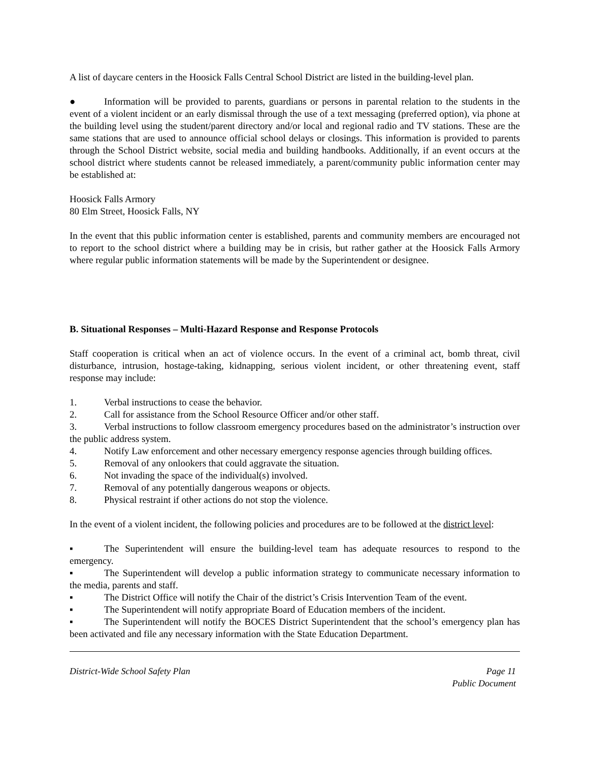A list of daycare centers in the Hoosick Falls Central School District are listed in the building-level plan.
● Information will be provided to parents, guardians or persons in parental relation to the students in the event of a violent incident or an early dismissal through the use of a text messaging (preferred option), via phone at the building level using the student/parent directory and/or local and regional radio and TV stations. These are the same stations that are used to announce official school delays or closings. This information is provided to parents through the School District website, social media and building handbooks. Additionally, if an event occurs at the school district where students cannot be released immediately, a parent/community public information center may be established at:
Hoosick Falls Armory
80 Elm Street, Hoosick Falls, NY
In the event that this public information center is established, parents and community members are encouraged not to report to the school district where a building may be in crisis, but rather gather at the Hoosick Falls Armory where regular public information statements will be made by the Superintendent or designee.
B. Situational Responses – Multi-Hazard Response and Response Protocols
Staff cooperation is critical when an act of violence occurs. In the event of a criminal act, bomb threat, civil disturbance, intrusion, hostage-taking, kidnapping, serious violent incident, or other threatening event, staff response may include:
1. Verbal instructions to cease the behavior.
2. Call for assistance from the School Resource Officer and/or other staff.
3. Verbal instructions to follow classroom emergency procedures based on the administrator’s instruction over the public address system.
4. Notify Law enforcement and other necessary emergency response agencies through building offices.
5. Removal of any onlookers that could aggravate the situation.
6. Not invading the space of the individual(s) involved.
7. Removal of any potentially dangerous weapons or objects.
8. Physical restraint if other actions do not stop the violence.
In the event of a violent incident, the following policies and procedures are to be followed at the district level:
▪ The Superintendent will ensure the building-level team has adequate resources to respond to the emergency.
▪ The Superintendent will develop a public information strategy to communicate necessary information to the media, parents and staff.
▪ The District Office will notify the Chair of the district’s Crisis Intervention Team of the event.
▪ The Superintendent will notify appropriate Board of Education members of the incident.
▪ The Superintendent will notify the BOCES District Superintendent that the school’s emergency plan has been activated and file any necessary information with the State Education Department.
District-Wide School Safety Plan Page 11
Public Document